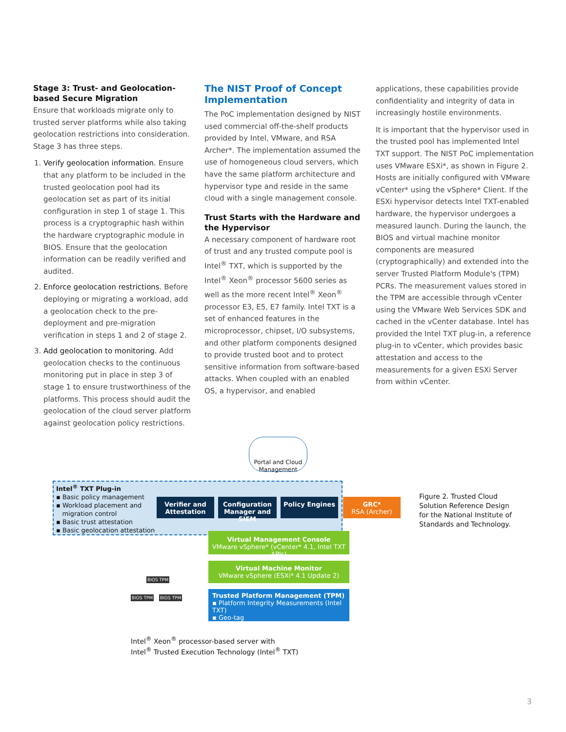Stage 3: Trust- and Geolocation-based Secure Migration
Ensure that workloads migrate only to trusted server platforms while also taking geolocation restrictions into consideration. Stage 3 has three steps.
1. Verify geolocation information. Ensure that any platform to be included in the trusted geolocation pool had its geolocation set as part of its initial configuration in step 1 of stage 1. This process is a cryptographic hash within the hardware cryptographic module in BIOS. Ensure that the geolocation information can be readily verified and audited.
2. Enforce geolocation restrictions. Before deploying or migrating a workload, add a geolocation check to the pre-deployment and pre-migration verification in steps 1 and 2 of stage 2.
3. Add geolocation to monitoring. Add geolocation checks to the continuous monitoring put in place in step 3 of stage 1 to ensure trustworthiness of the platforms. This process should audit the geolocation of the cloud server platform against geolocation policy restrictions.
The NIST Proof of Concept Implementation
The PoC implementation designed by NIST used commercial off-the-shelf products provided by Intel, VMware, and RSA Archer*. The implementation assumed the use of homogeneous cloud servers, which have the same platform architecture and hypervisor type and reside in the same cloud with a single management console.
Trust Starts with the Hardware and the Hypervisor
A necessary component of hardware root of trust and any trusted compute pool is Intel<sup>®</sup> TXT, which is supported by the Intel<sup>®</sup> Xeon<sup>®</sup> processor 5600 series as well as the more recent Intel<sup>®</sup> Xeon<sup>®</sup> processor E3, E5, E7 family. Intel TXT is a set of enhanced features in the microprocessor, chipset, I/O subsystems, and other platform components designed to provide trusted boot and to protect sensitive information from software-based attacks. When coupled with an enabled OS, a hypervisor, and enabled
applications, these capabilities provide confidentiality and integrity of data in increasingly hostile environments.
It is important that the hypervisor used in the trusted pool has implemented Intel TXT support. The NIST PoC implementation uses VMware ESXi*, as shown in Figure 2. Hosts are initially configured with VMware vCenter* using the vSphere* Client. If the ESXi hypervisor detects Intel TXT-enabled hardware, the hypervisor undergoes a measured launch. During the launch, the BIOS and virtual machine monitor components are measured (cryptographically) and extended into the server Trusted Platform Module's (TPM) PCRs. The measurement values stored in the TPM are accessible through vCenter using the VMware Web Services SDK and cached in the vCenter database. Intel has provided the Intel TXT plug-in, a reference plug-in to vCenter, which provides basic attestation and access to the measurements for a given ESXi Server from within vCenter.
Portal and Cloud Management
Intel<sup>®</sup> TXT Plug-in
▪ Basic policy management
▪ Workload placement and
migration control
▪ Basic trust attestation
▪ Basic geolocation attestation
Verifier and Attestation
Configuration Manager and SIEM
Policy Engines
GRC*
RSA (Archer)
Virtual Management Console
VMware vSphere* (vCenter* 4.1, Intel TXT APIs)
Virtual Machine Monitor
VMware vSphere (ESXi* 4.1 Update 2)
Trusted Platform Management (TPM)
▪ Platform Integrity Measurements (Intel TXT)
▪ Geo-tag
BIOS TPM
BIOS TPM BIOS TPM
Intel<sup>®</sup> Xeon<sup>®</sup> processor-based server with
Intel<sup>®</sup> Trusted Execution Technology (Intel<sup>®</sup> TXT)
Figure 2. Trusted Cloud
Solution Reference Design
for the National Institute of
Standards and Technology.
3